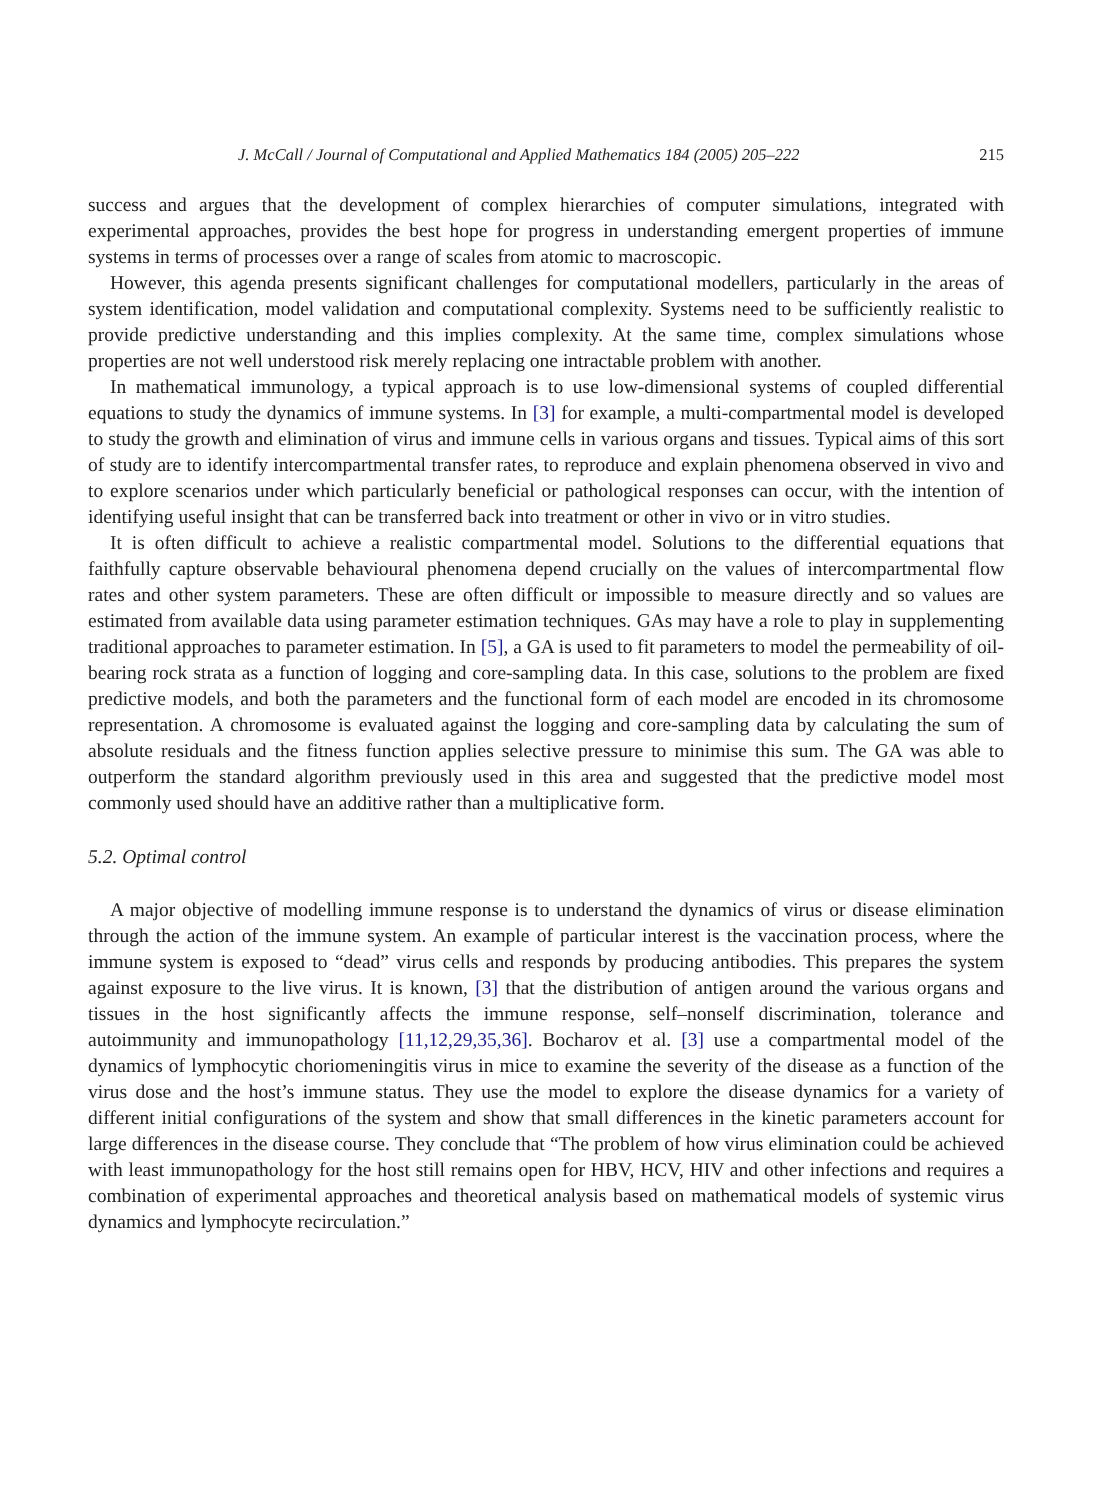J. McCall / Journal of Computational and Applied Mathematics 184 (2005) 205–222 215
success and argues that the development of complex hierarchies of computer simulations, integrated with experimental approaches, provides the best hope for progress in understanding emergent properties of immune systems in terms of processes over a range of scales from atomic to macroscopic.
However, this agenda presents significant challenges for computational modellers, particularly in the areas of system identification, model validation and computational complexity. Systems need to be sufficiently realistic to provide predictive understanding and this implies complexity. At the same time, complex simulations whose properties are not well understood risk merely replacing one intractable problem with another.
In mathematical immunology, a typical approach is to use low-dimensional systems of coupled differential equations to study the dynamics of immune systems. In [3] for example, a multi-compartmental model is developed to study the growth and elimination of virus and immune cells in various organs and tissues. Typical aims of this sort of study are to identify intercompartmental transfer rates, to reproduce and explain phenomena observed in vivo and to explore scenarios under which particularly beneficial or pathological responses can occur, with the intention of identifying useful insight that can be transferred back into treatment or other in vivo or in vitro studies.
It is often difficult to achieve a realistic compartmental model. Solutions to the differential equations that faithfully capture observable behavioural phenomena depend crucially on the values of intercompartmental flow rates and other system parameters. These are often difficult or impossible to measure directly and so values are estimated from available data using parameter estimation techniques. GAs may have a role to play in supplementing traditional approaches to parameter estimation. In [5], a GA is used to fit parameters to model the permeability of oil-bearing rock strata as a function of logging and core-sampling data. In this case, solutions to the problem are fixed predictive models, and both the parameters and the functional form of each model are encoded in its chromosome representation. A chromosome is evaluated against the logging and core-sampling data by calculating the sum of absolute residuals and the fitness function applies selective pressure to minimise this sum. The GA was able to outperform the standard algorithm previously used in this area and suggested that the predictive model most commonly used should have an additive rather than a multiplicative form.
5.2. Optimal control
A major objective of modelling immune response is to understand the dynamics of virus or disease elimination through the action of the immune system. An example of particular interest is the vaccination process, where the immune system is exposed to “dead” virus cells and responds by producing antibodies. This prepares the system against exposure to the live virus. It is known, [3] that the distribution of antigen around the various organs and tissues in the host significantly affects the immune response, self–nonself discrimination, tolerance and autoimmunity and immunopathology [11,12,29,35,36]. Bocharov et al. [3] use a compartmental model of the dynamics of lymphocytic choriomeningitis virus in mice to examine the severity of the disease as a function of the virus dose and the host’s immune status. They use the model to explore the disease dynamics for a variety of different initial configurations of the system and show that small differences in the kinetic parameters account for large differences in the disease course. They conclude that “The problem of how virus elimination could be achieved with least immunopathology for the host still remains open for HBV, HCV, HIV and other infections and requires a combination of experimental approaches and theoretical analysis based on mathematical models of systemic virus dynamics and lymphocyte recirculation.”